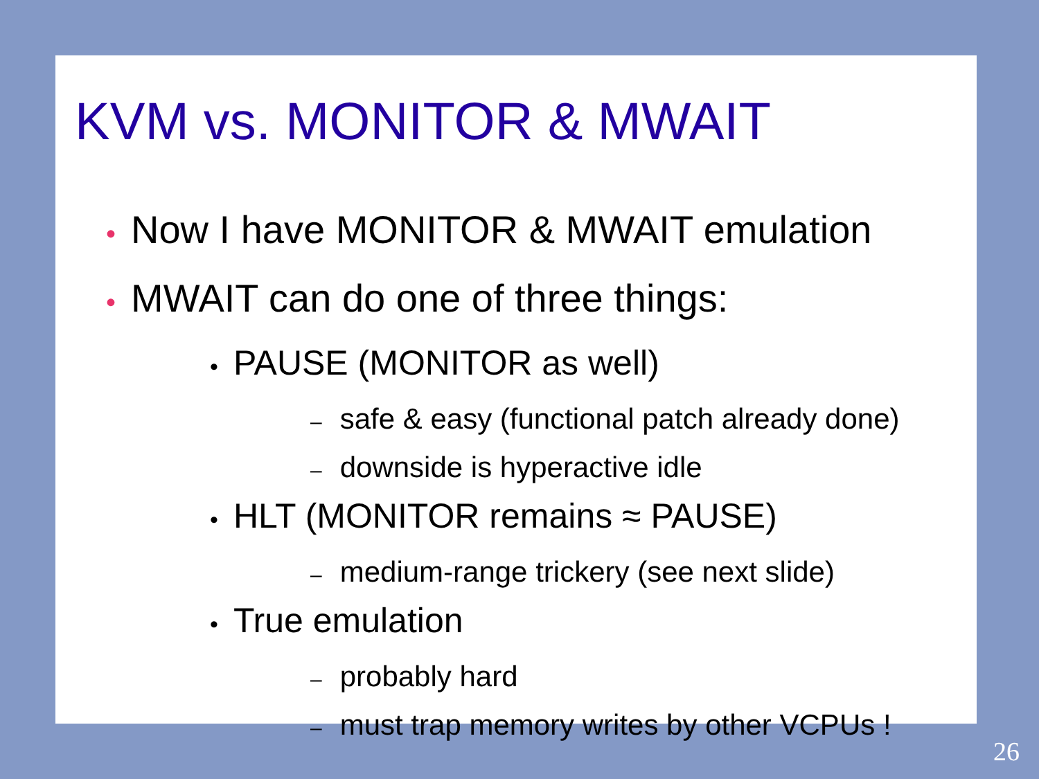KVM vs. MONITOR & MWAIT
• Now I have MONITOR & MWAIT emulation
• MWAIT can do one of three things:
• PAUSE (MONITOR as well)
– safe & easy (functional patch already done)
– downside is hyperactive idle
• HLT (MONITOR remains ≈ PAUSE)
– medium-range trickery (see next slide)
• True emulation
– probably hard
– must trap memory writes by other VCPUs !
26